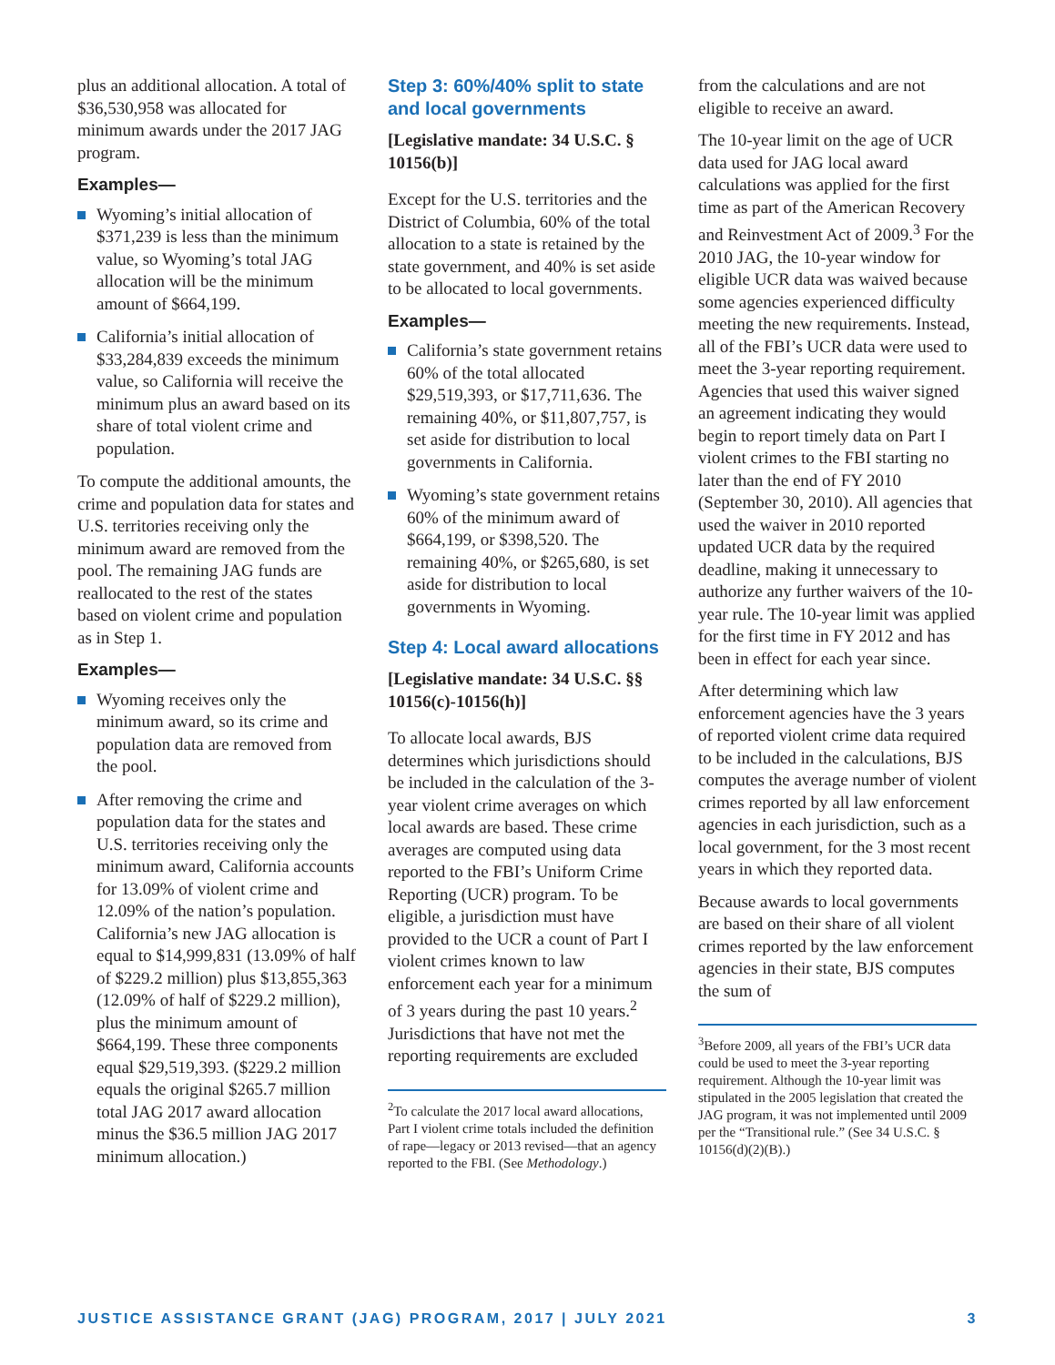plus an additional allocation. A total of $36,530,958 was allocated for minimum awards under the 2017 JAG program.
Examples—
Wyoming’s initial allocation of $371,239 is less than the minimum value, so Wyoming’s total JAG allocation will be the minimum amount of $664,199.
California’s initial allocation of $33,284,839 exceeds the minimum value, so California will receive the minimum plus an award based on its share of total violent crime and population.
To compute the additional amounts, the crime and population data for states and U.S. territories receiving only the minimum award are removed from the pool. The remaining JAG funds are reallocated to the rest of the states based on violent crime and population as in Step 1.
Examples—
Wyoming receives only the minimum award, so its crime and population data are removed from the pool.
After removing the crime and population data for the states and U.S. territories receiving only the minimum award, California accounts for 13.09% of violent crime and 12.09% of the nation’s population. California’s new JAG allocation is equal to $14,999,831 (13.09% of half of $229.2 million) plus $13,855,363 (12.09% of half of $229.2 million), plus the minimum amount of $664,199. These three components equal $29,519,393. ($229.2 million equals the original $265.7 million total JAG 2017 award allocation minus the $36.5 million JAG 2017 minimum allocation.)
Step 3: 60%/40% split to state and local governments
[Legislative mandate: 34 U.S.C. § 10156(b)]
Except for the U.S. territories and the District of Columbia, 60% of the total allocation to a state is retained by the state government, and 40% is set aside to be allocated to local governments.
Examples—
California’s state government retains 60% of the total allocated $29,519,393, or $17,711,636. The remaining 40%, or $11,807,757, is set aside for distribution to local governments in California.
Wyoming’s state government retains 60% of the minimum award of $664,199, or $398,520. The remaining 40%, or $265,680, is set aside for distribution to local governments in Wyoming.
Step 4: Local award allocations
[Legislative mandate: 34 U.S.C. §§ 10156(c)-10156(h)]
To allocate local awards, BJS determines which jurisdictions should be included in the calculation of the 3-year violent crime averages on which local awards are based. These crime averages are computed using data reported to the FBI’s Uniform Crime Reporting (UCR) program. To be eligible, a jurisdiction must have provided to the UCR a count of Part I violent crimes known to law enforcement each year for a minimum of 3 years during the past 10 years.<sup>2</sup> Jurisdictions that have not met the reporting requirements are excluded
<sup>2</sup> To calculate the 2017 local award allocations, Part I violent crime totals included the definition of rape—legacy or 2013 revised—that an agency reported to the FBI. (See Methodology.)
from the calculations and are not eligible to receive an award.
The 10-year limit on the age of UCR data used for JAG local award calculations was applied for the first time as part of the American Recovery and Reinvestment Act of 2009.<sup>3</sup> For the 2010 JAG, the 10-year window for eligible UCR data was waived because some agencies experienced difficulty meeting the new requirements. Instead, all of the FBI’s UCR data were used to meet the 3-year reporting requirement. Agencies that used this waiver signed an agreement indicating they would begin to report timely data on Part I violent crimes to the FBI starting no later than the end of FY 2010 (September 30, 2010). All agencies that used the waiver in 2010 reported updated UCR data by the required deadline, making it unnecessary to authorize any further waivers of the 10-year rule. The 10-year limit was applied for the first time in FY 2012 and has been in effect for each year since.
After determining which law enforcement agencies have the 3 years of reported violent crime data required to be included in the calculations, BJS computes the average number of violent crimes reported by all law enforcement agencies in each jurisdiction, such as a local government, for the 3 most recent years in which they reported data.
Because awards to local governments are based on their share of all violent crimes reported by the law enforcement agencies in their state, BJS computes the sum of
<sup>3</sup> Before 2009, all years of the FBI’s UCR data could be used to meet the 3-year reporting requirement. Although the 10-year limit was stipulated in the 2005 legislation that created the JAG program, it was not implemented until 2009 per the “Transitional rule.” (See 34 U.S.C. § 10156(d)(2)(B).)
JUSTICE ASSISTANCE GRANT (JAG) PROGRAM, 2017 | JULY 2021 3